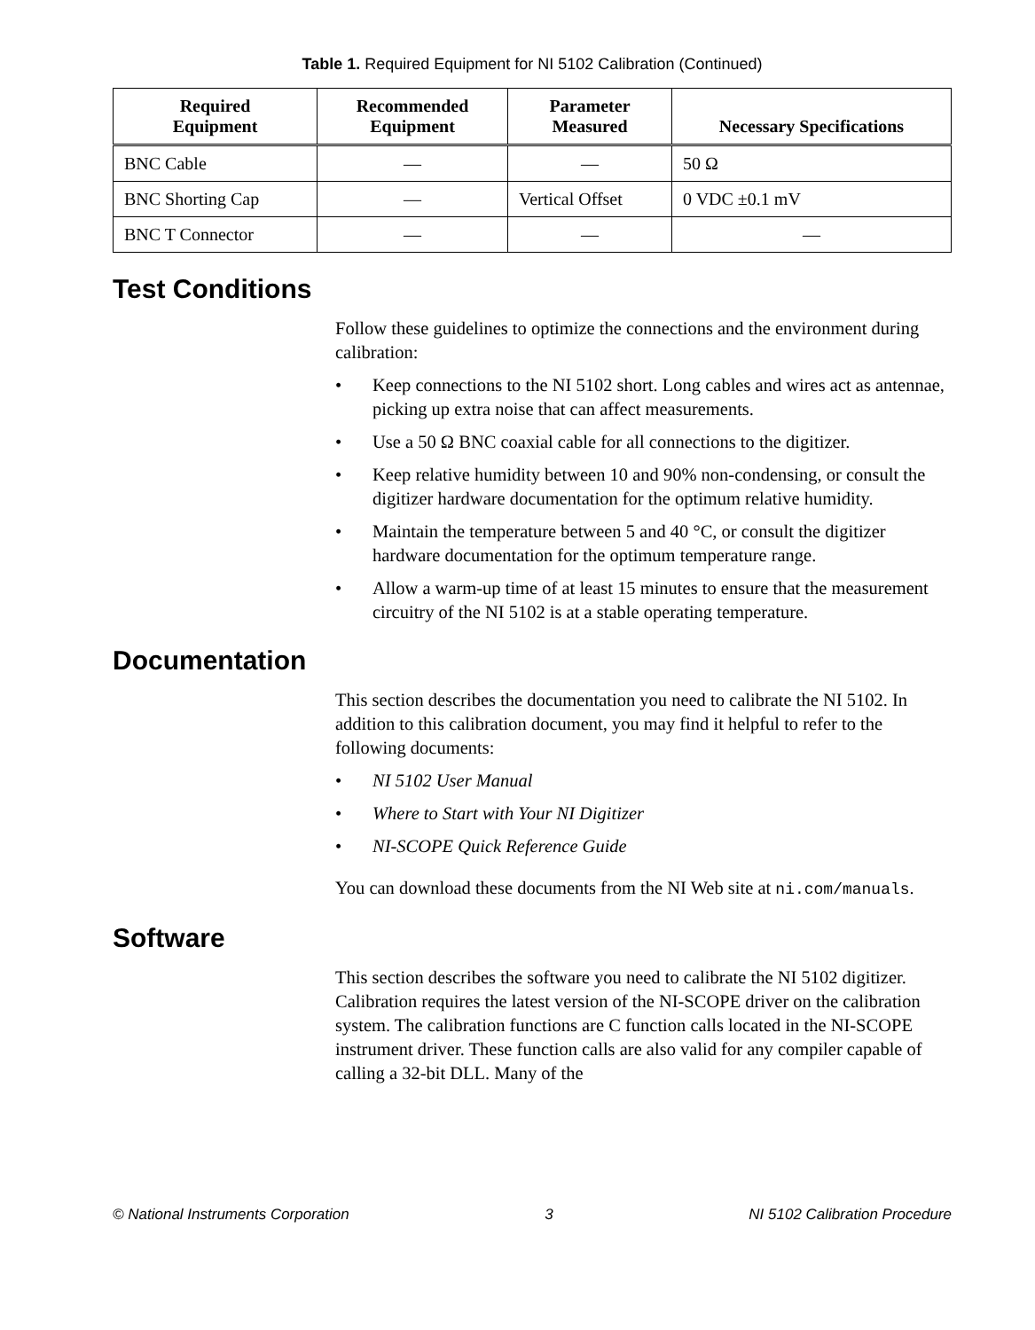Table 1. Required Equipment for NI 5102 Calibration (Continued)
| Required Equipment | Recommended Equipment | Parameter Measured | Necessary Specifications |
| --- | --- | --- | --- |
| BNC Cable | — | — | 50 Ω |
| BNC Shorting Cap | — | Vertical Offset | 0 VDC ±0.1 mV |
| BNC T Connector | — | — | — |
Test Conditions
Follow these guidelines to optimize the connections and the environment during calibration:
• Keep connections to the NI 5102 short. Long cables and wires act as antennae, picking up extra noise that can affect measurements.
• Use a 50 Ω BNC coaxial cable for all connections to the digitizer.
• Keep relative humidity between 10 and 90% non-condensing, or consult the digitizer hardware documentation for the optimum relative humidity.
• Maintain the temperature between 5 and 40 °C, or consult the digitizer hardware documentation for the optimum temperature range.
• Allow a warm-up time of at least 15 minutes to ensure that the measurement circuitry of the NI 5102 is at a stable operating temperature.
Documentation
This section describes the documentation you need to calibrate the NI 5102. In addition to this calibration document, you may find it helpful to refer to the following documents:
• NI 5102 User Manual
• Where to Start with Your NI Digitizer
• NI-SCOPE Quick Reference Guide
You can download these documents from the NI Web site at ni.com/manuals.
Software
This section describes the software you need to calibrate the NI 5102 digitizer. Calibration requires the latest version of the NI-SCOPE driver on the calibration system. The calibration functions are C function calls located in the NI-SCOPE instrument driver. These function calls are also valid for any compiler capable of calling a 32-bit DLL. Many of the
© National Instruments Corporation 3 NI 5102 Calibration Procedure